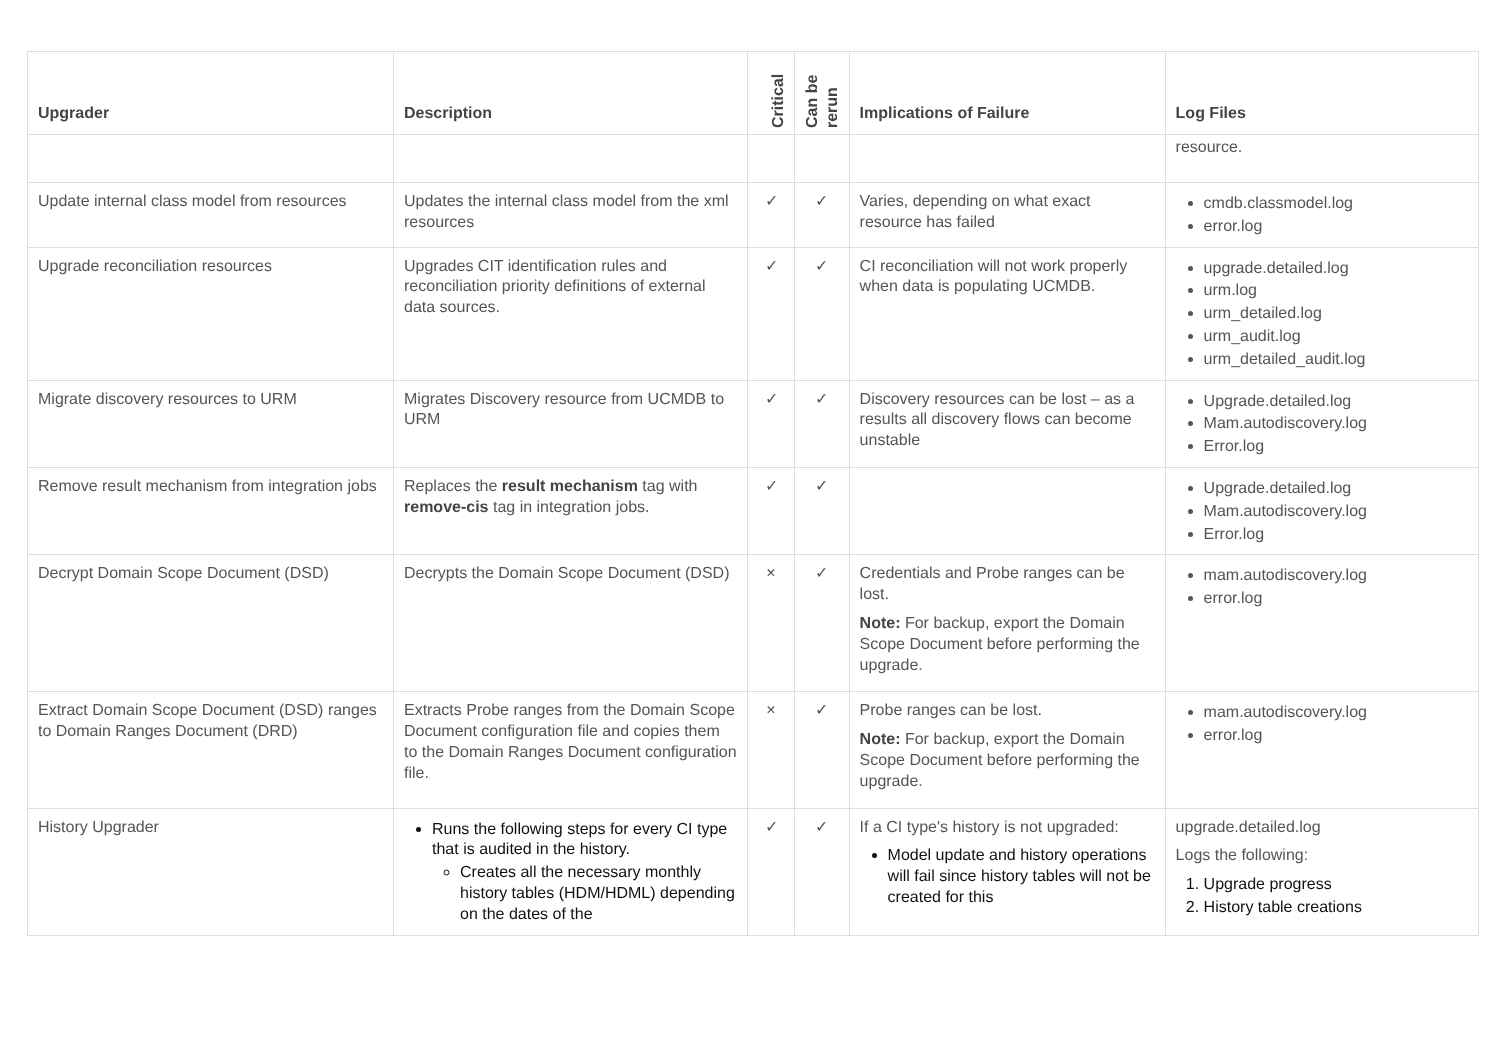| Upgrader | Description | Critical | Can be rerun | Implications of Failure | Log Files |
| --- | --- | --- | --- | --- | --- |
| | | | | | resource. |
| Update internal class model from resources | Updates the internal class model from the xml resources | ✓ | ✓ | Varies, depending on what exact resource has failed | cmdb.classmodel.log error.log |
| Upgrade reconciliation resources | Upgrades CIT identification rules and reconciliation priority definitions of external data sources. | ✓ | ✓ | CI reconciliation will not work properly when data is populating UCMDB. | upgrade.detailed.log urm.log urm_detailed.log urm_audit.log urm_detailed_audit.log |
| Migrate discovery resources to URM | Migrates Discovery resource from UCMDB to URM | ✓ | ✓ | Discovery resources can be lost – as a results all discovery flows can become unstable | Upgrade.detailed.log Mam.autodiscovery.log Error.log |
| Remove result mechanism from integration jobs | Replaces the result mechanism tag with remove-cis tag in integration jobs. | ✓ | ✓ | | Upgrade.detailed.log Mam.autodiscovery.log Error.log |
| Decrypt Domain Scope Document (DSD) | Decrypts the Domain Scope Document (DSD) | × | ✓ | Credentials and Probe ranges can be lost. Note: For backup, export the Domain Scope Document before performing the upgrade. | mam.autodiscovery.log error.log |
| Extract Domain Scope Document (DSD) ranges to Domain Ranges Document (DRD) | Extracts Probe ranges from the Domain Scope Document configuration file and copies them to the Domain Ranges Document configuration file. | × | ✓ | Probe ranges can be lost. Note: For backup, export the Domain Scope Document before performing the upgrade. | mam.autodiscovery.log error.log |
| History Upgrader | Runs the following steps for every CI type that is audited in the history. Creates all the necessary monthly history tables (HDM/HDML) depending on the dates of the | ✓ | ✓ | If a CI type's history is not upgraded: Model update and history operations will fail since history tables will not be created for this | upgrade.detailed.log Logs the following: 1. Upgrade progress 2. History table creations |